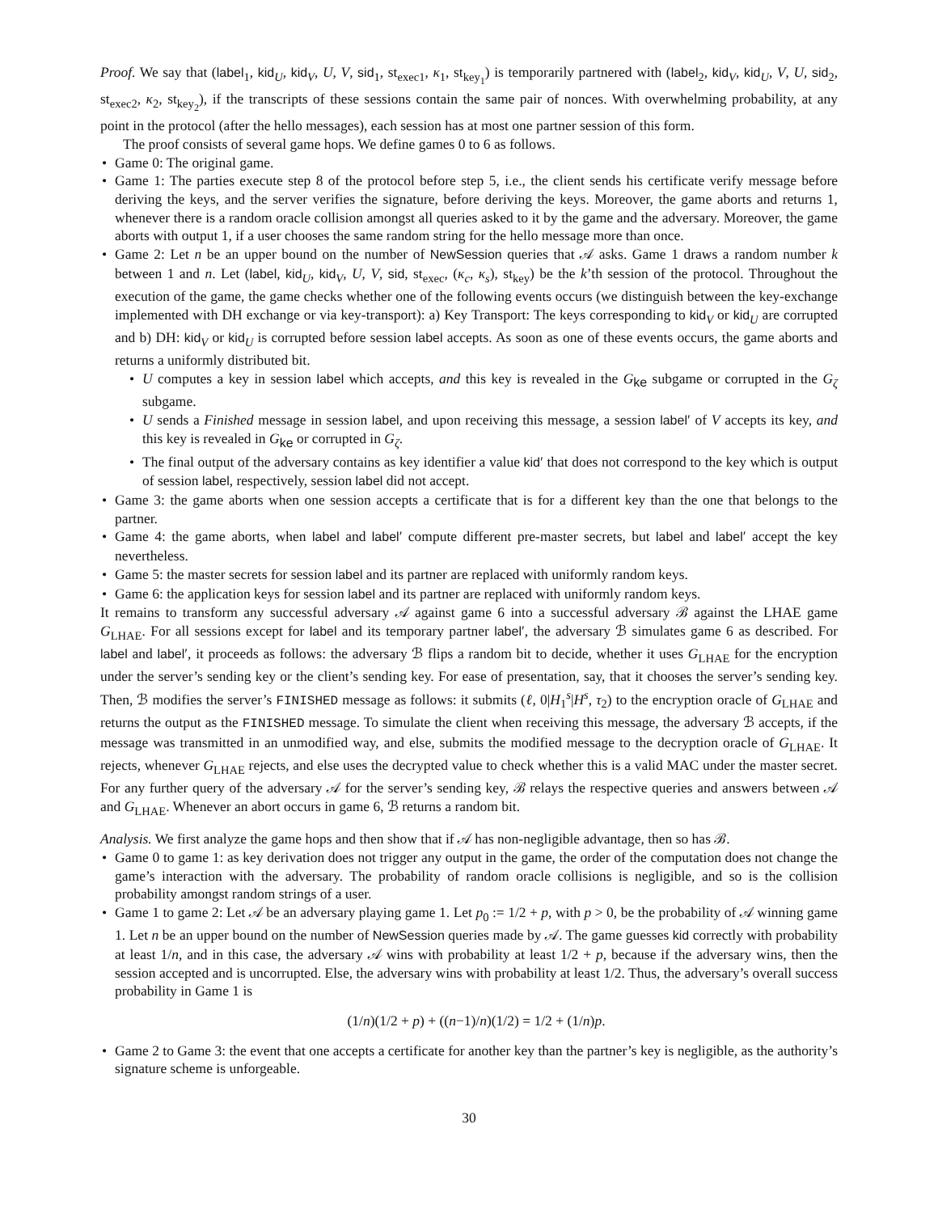Proof. We say that (label<sub>1</sub>, kid<sub>U</sub>, kid<sub>V</sub>, U, V, sid<sub>1</sub>, st<sub>exec1</sub>, κ<sub>1</sub>, st<sub>key<sub>1</sub></sub>) is temporarily partnered with (label<sub>2</sub>, kid<sub>V</sub>, kid<sub>U</sub>, V, U, sid<sub>2</sub>, st<sub>exec2</sub>, κ<sub>2</sub>, st<sub>key<sub>2</sub></sub>), if the transcripts of these sessions contain the same pair of nonces. With overwhelming probability, at any point in the protocol (after the hello messages), each session has at most one partner session of this form.
The proof consists of several game hops. We define games 0 to 6 as follows.
• Game 0: The original game.
• Game 1: The parties execute step 8 of the protocol before step 5, i.e., the client sends his certificate verify message before deriving the keys, and the server verifies the signature, before deriving the keys. Moreover, the game aborts and returns 1, whenever there is a random oracle collision amongst all queries asked to it by the game and the adversary. Moreover, the game aborts with output 1, if a user chooses the same random string for the hello message more than once.
• Game 2: Let n be an upper bound on the number of NewSession queries that 𝒜 asks. Game 1 draws a random number k between 1 and n. Let (label, kid<sub>U</sub>, kid<sub>V</sub>, U, V, sid, st<sub>exec</sub>, (κ<sub>c</sub>, κ<sub>s</sub>), st<sub>key</sub>) be the k’th session of the protocol. Throughout the execution of the game, the game checks whether one of the following events occurs (we distinguish between the key-exchange implemented with DH exchange or via key-transport): a) Key Transport: The keys corresponding to kid<sub>V</sub> or kid<sub>U</sub> are corrupted and b) DH: kid<sub>V</sub> or kid<sub>U</sub> is corrupted before session label accepts. As soon as one of these events occurs, the game aborts and returns a uniformly distributed bit.
• U computes a key in session label which accepts, and this key is revealed in the G<sub>ke</sub> subgame or corrupted in the G<sub>ζ</sub> subgame.
• U sends a Finished message in session label, and upon receiving this message, a session label′ of V accepts its key, and this key is revealed in G<sub>ke</sub> or corrupted in G<sub>ζ</sub>.
• The final output of the adversary contains as key identifier a value kid′ that does not correspond to the key which is output of session label, respectively, session label did not accept.
• Game 3: the game aborts when one session accepts a certificate that is for a different key than the one that belongs to the partner.
• Game 4: the game aborts, when label and label′ compute different pre-master secrets, but label and label′ accept the key nevertheless.
• Game 5: the master secrets for session label and its partner are replaced with uniformly random keys.
• Game 6: the application keys for session label and its partner are replaced with uniformly random keys.
It remains to transform any successful adversary 𝒜 against game 6 into a successful adversary ℬ against the LHAE game G<sub>LHAE</sub>. For all sessions except for label and its temporary partner label′, the adversary ℬ simulates game 6 as described. For label and label′, it proceeds as follows: the adversary ℬ flips a random bit to decide, whether it uses G<sub>LHAE</sub> for the encryption under the server’s sending key or the client’s sending key. For ease of presentation, say, that it chooses the server’s sending key. Then, ℬ modifies the server’s FINISHED message as follows: it submits (ℓ, 0|H<sub>1</sub><sup>s</sup>|H<sup>s</sup>, τ<sub>2</sub>) to the encryption oracle of G<sub>LHAE</sub> and returns the output as the FINISHED message. To simulate the client when receiving this message, the adversary ℬ accepts, if the message was transmitted in an unmodified way, and else, submits the modified message to the decryption oracle of G<sub>LHAE</sub>. It rejects, whenever G<sub>LHAE</sub> rejects, and else uses the decrypted value to check whether this is a valid MAC under the master secret. For any further query of the adversary 𝒜 for the server’s sending key, ℬ relays the respective queries and answers between 𝒜 and G<sub>LHAE</sub>. Whenever an abort occurs in game 6, ℬ returns a random bit.
Analysis. We first analyze the game hops and then show that if 𝒜 has non-negligible advantage, then so has ℬ.
• Game 0 to game 1: as key derivation does not trigger any output in the game, the order of the computation does not change the game’s interaction with the adversary. The probability of random oracle collisions is negligible, and so is the collision probability amongst random strings of a user.
• Game 1 to game 2: Let 𝒜 be an adversary playing game 1. Let p<sub>0</sub> := 1/2 + p, with p > 0, be the probability of 𝒜 winning game 1. Let n be an upper bound on the number of NewSession queries made by 𝒜. The game guesses kid correctly with probability at least 1/n, and in this case, the adversary 𝒜 wins with probability at least 1/2 + p, because if the adversary wins, then the session accepted and is uncorrupted. Else, the adversary wins with probability at least 1/2. Thus, the adversary’s overall success probability in Game 1 is
(1/n)(1/2 + p) + ((n−1)/n)(1/2) = 1/2 + (1/n)p.
• Game 2 to Game 3: the event that one accepts a certificate for another key than the partner’s key is negligible, as the authority’s signature scheme is unforgeable.
30